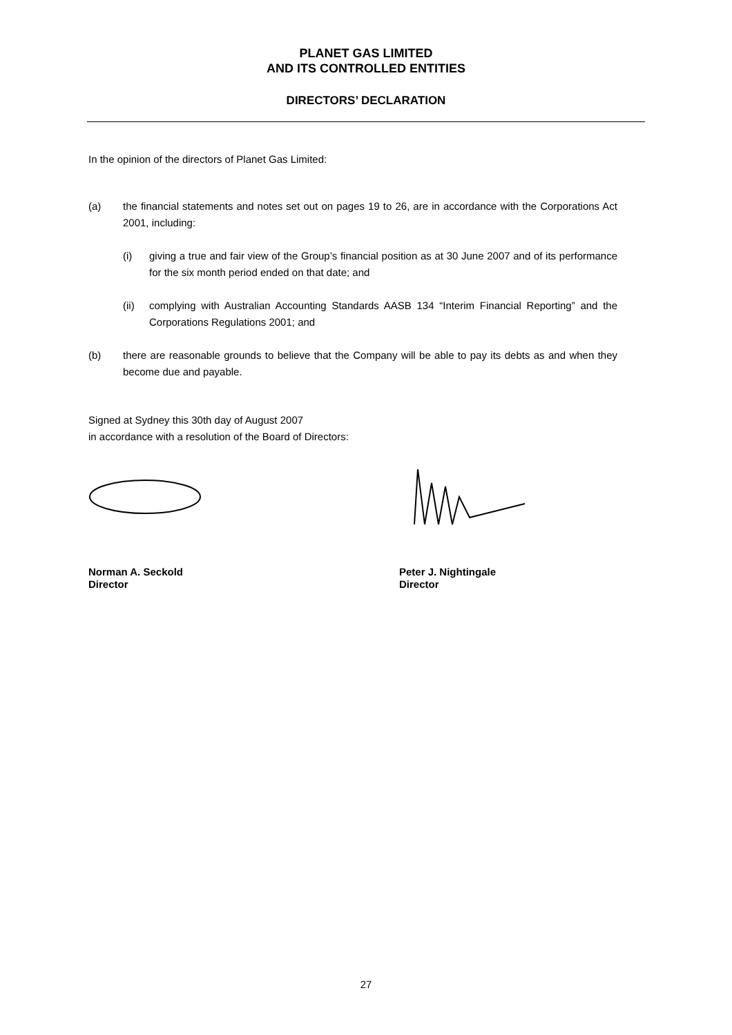PLANET GAS LIMITED
AND ITS CONTROLLED ENTITIES
DIRECTORS’ DECLARATION
In the opinion of the directors of Planet Gas Limited:
(a) the financial statements and notes set out on pages 19 to 26, are in accordance with the Corporations Act 2001, including:
(i) giving a true and fair view of the Group’s financial position as at 30 June 2007 and of its performance for the six month period ended on that date; and
(ii) complying with Australian Accounting Standards AASB 134 “Interim Financial Reporting” and the Corporations Regulations 2001; and
(b) there are reasonable grounds to believe that the Company will be able to pay its debts as and when they become due and payable.
Signed at Sydney this 30th day of August 2007
in accordance with a resolution of the Board of Directors:
Norman A. Seckold
Director
Peter J. Nightingale
Director
27